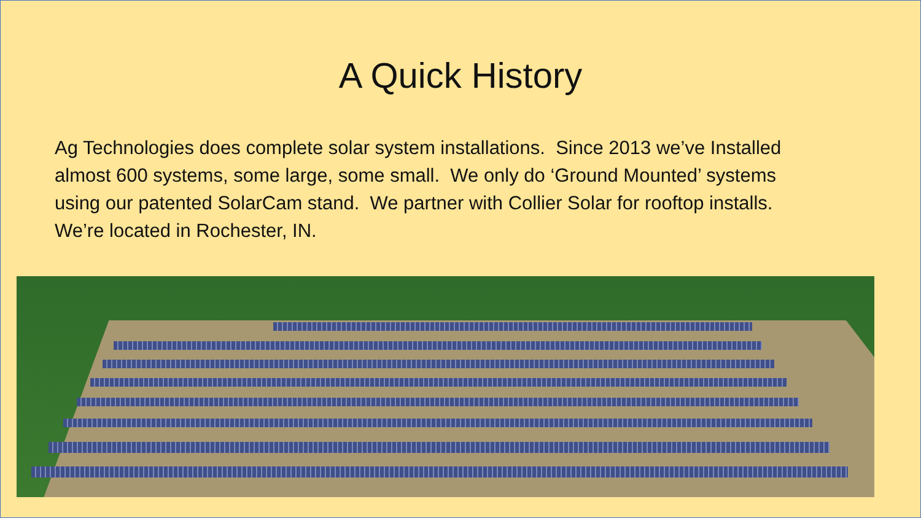A Quick History
Ag Technologies does complete solar system installations. Since 2013 we’ve Installed almost 600 systems, some large, some small. We only do ‘Ground Mounted’ systems using our patented SolarCam stand. We partner with Collier Solar for rooftop installs. We’re located in Rochester, IN.